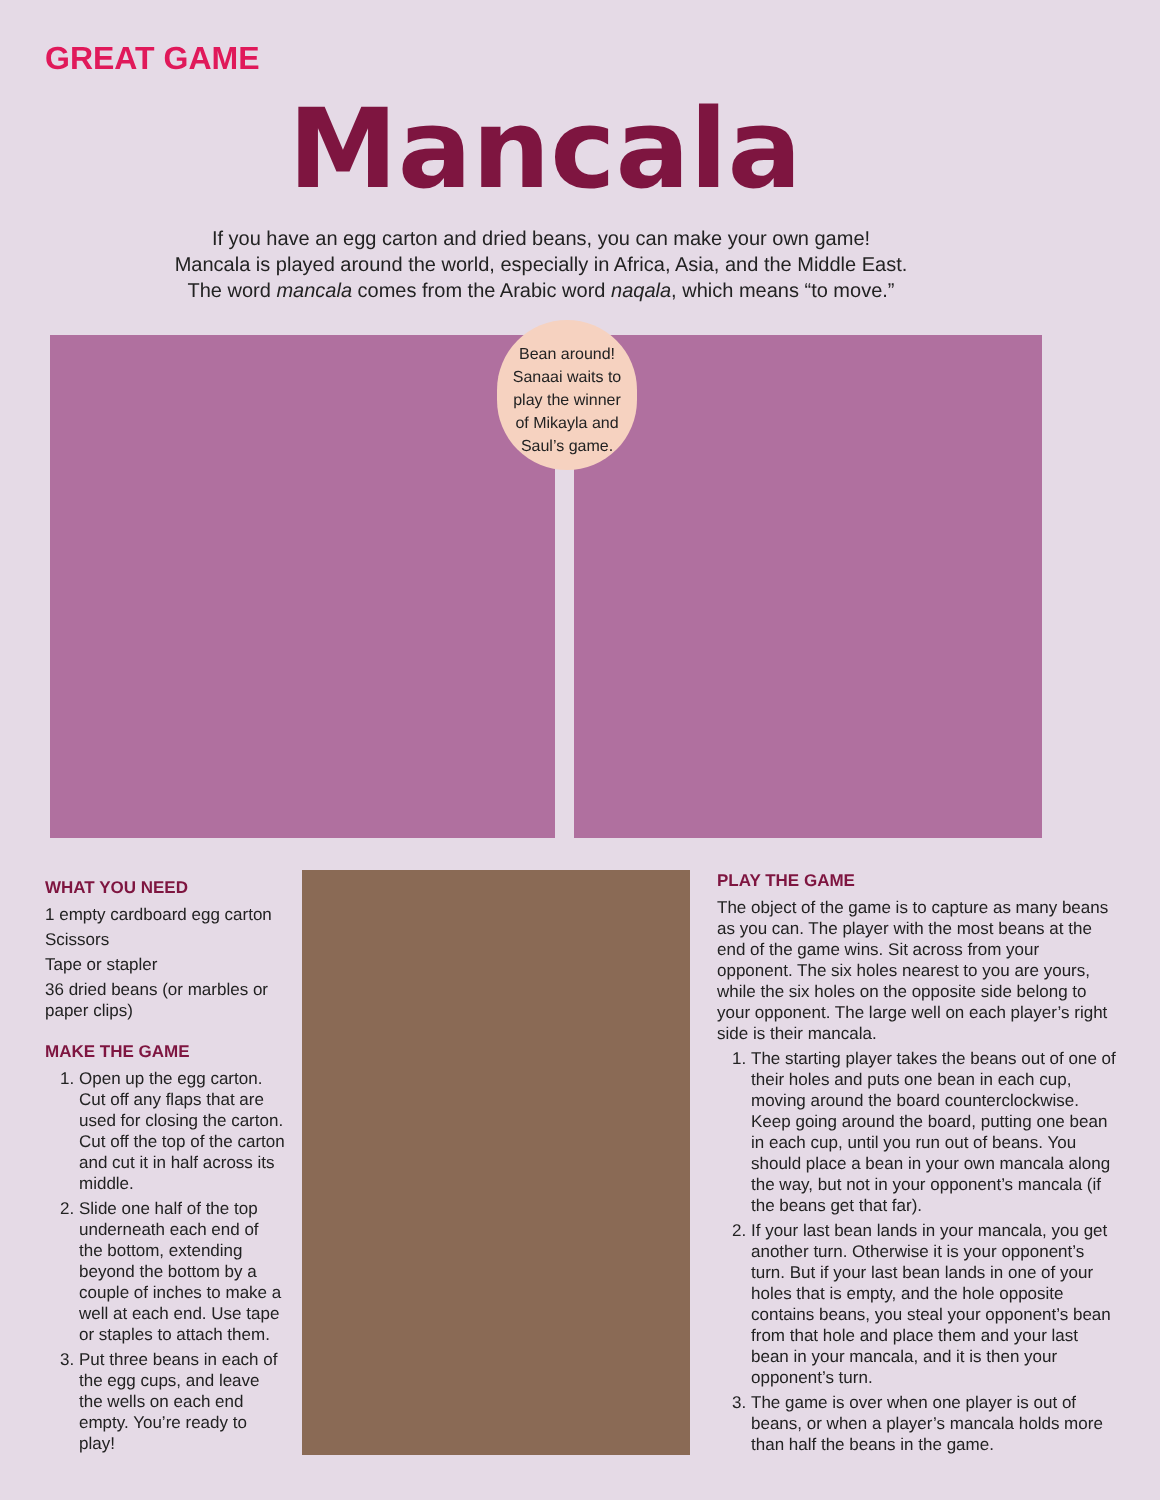GREAT GAME
Mancala
If you have an egg carton and dried beans, you can make your own game!
Mancala is played around the world, especially in Africa, Asia, and the Middle East.
The word mancala comes from the Arabic word naqala, which means “to move.”
Bean around!
Sanaai waits to
play the winner
of Mikayla and
Saul’s game.
WHAT YOU NEED
1 empty cardboard egg carton
Scissors
Tape or stapler
36 dried beans (or marbles or paper clips)
MAKE THE GAME
1. Open up the egg carton. Cut off any flaps that are used for closing the carton. Cut off the top of the carton and cut it in half across its middle.
2. Slide one half of the top underneath each end of the bottom, extending beyond the bottom by a couple of inches to make a well at each end. Use tape or staples to attach them.
3. Put three beans in each of the egg cups, and leave the wells on each end empty. You’re ready to play!
PLAY THE GAME
The object of the game is to capture as many beans as you can. The player with the most beans at the end of the game wins. Sit across from your opponent. The six holes nearest to you are yours, while the six holes on the opposite side belong to your opponent. The large well on each player’s right side is their mancala.
1. The starting player takes the beans out of one of their holes and puts one bean in each cup, moving around the board counterclockwise. Keep going around the board, putting one bean in each cup, until you run out of beans. You should place a bean in your own mancala along the way, but not in your opponent’s mancala (if the beans get that far).
2. If your last bean lands in your mancala, you get another turn. Otherwise it is your opponent’s turn. But if your last bean lands in one of your holes that is empty, and the hole opposite contains beans, you steal your opponent’s bean from that hole and place them and your last bean in your mancala, and it is then your opponent’s turn.
3. The game is over when one player is out of beans, or when a player’s mancala holds more than half the beans in the game.